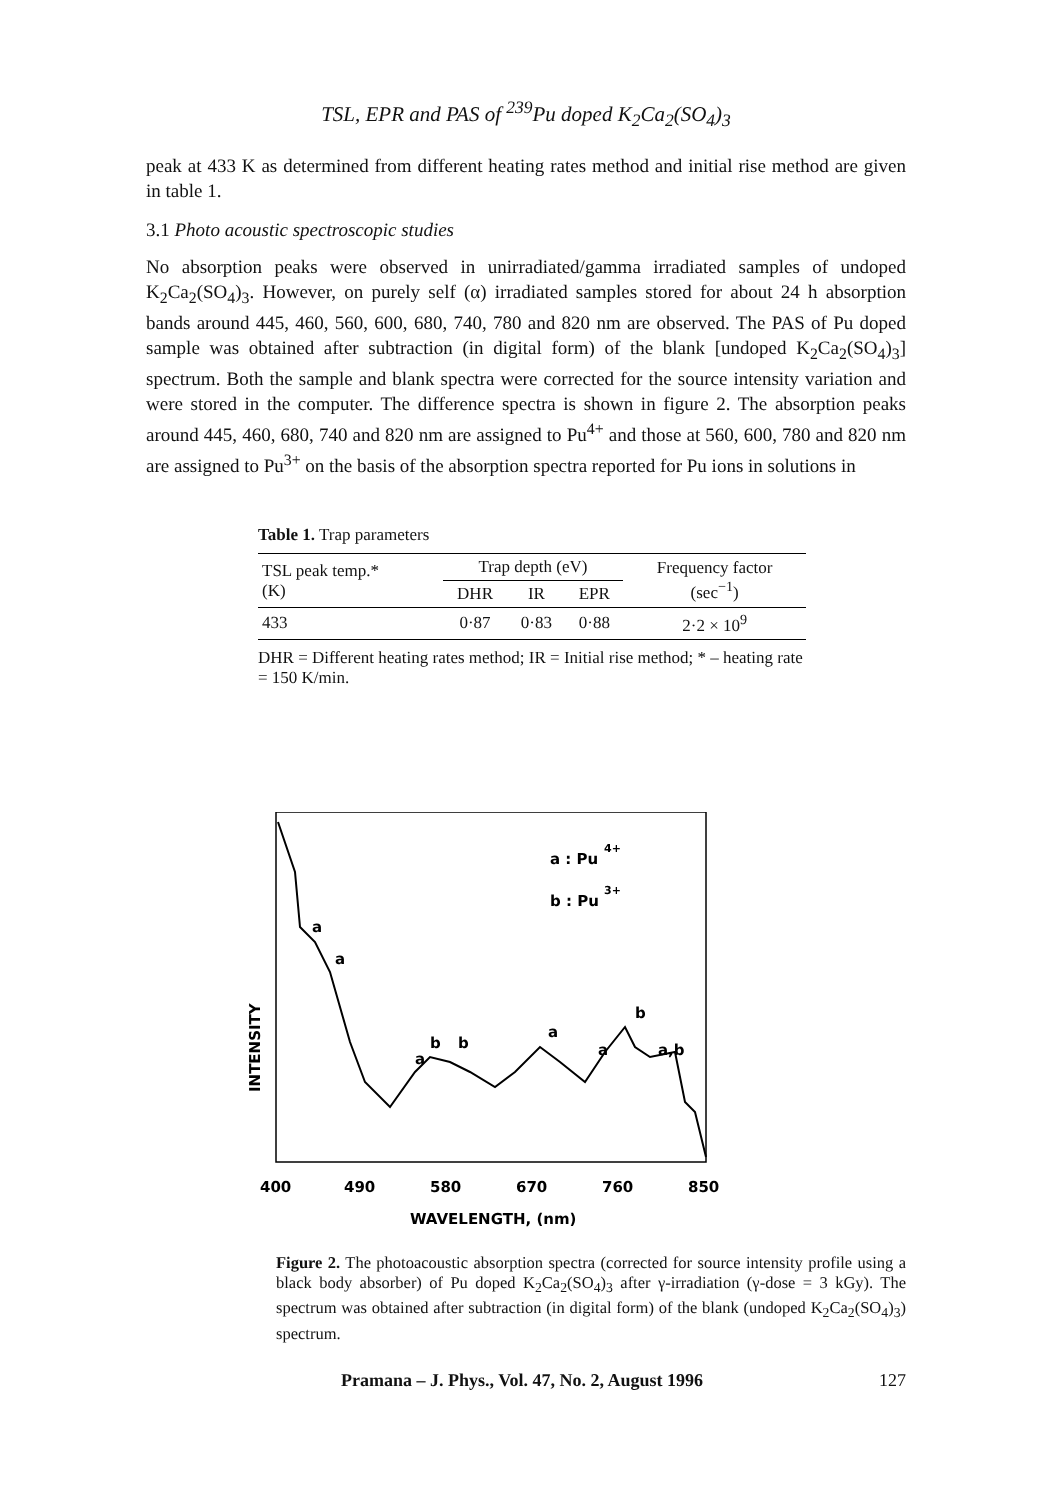TSL, EPR and PAS of <sup>239</sup>Pu doped K<sub>2</sub>Ca<sub>2</sub>(SO<sub>4</sub>)<sub>3</sub>
peak at 433 K as determined from different heating rates method and initial rise method are given in table 1.
3.1 Photo acoustic spectroscopic studies
No absorption peaks were observed in unirradiated/gamma irradiated samples of undoped K<sub>2</sub>Ca<sub>2</sub>(SO<sub>4</sub>)<sub>3</sub>. However, on purely self (α) irradiated samples stored for about 24 h absorption bands around 445, 460, 560, 600, 680, 740, 780 and 820 nm are observed. The PAS of Pu doped sample was obtained after subtraction (in digital form) of the blank [undoped K<sub>2</sub>Ca<sub>2</sub>(SO<sub>4</sub>)<sub>3</sub>] spectrum. Both the sample and blank spectra were corrected for the source intensity variation and were stored in the computer. The difference spectra is shown in figure 2. The absorption peaks around 445, 460, 680, 740 and 820 nm are assigned to Pu<sup>4+</sup> and those at 560, 600, 780 and 820 nm are assigned to Pu<sup>3+</sup> on the basis of the absorption spectra reported for Pu ions in solutions in
Table 1. Trap parameters
| TSL peak temp.* (K) | Trap depth (eV) | | | Frequency factor (sec<sup>−1</sup>) |
| --- | --- | --- | --- | --- |
| | DHR | IR | EPR | |
| 433 | 0·87 | 0·83 | 0·88 | 2·2 × 10<sup>9</sup> |
DHR = Different heating rates method; IR = Initial rise method; * – heating rate = 150 K/min.
a : Pu
4+
b : Pu
3+
a
a
a
b
b
a
a
b
a,b
INTENSITY
400
490
580
670
760
850
WAVELENGTH, (nm)
Figure 2. The photoacoustic absorption spectra (corrected for source intensity profile using a black body absorber) of Pu doped K<sub>2</sub>Ca<sub>2</sub>(SO<sub>4</sub>)<sub>3</sub> after γ-irradiation (γ-dose = 3 kGy). The spectrum was obtained after subtraction (in digital form) of the blank (undoped K<sub>2</sub>Ca<sub>2</sub>(SO<sub>4</sub>)<sub>3</sub>) spectrum.
Pramana – J. Phys., Vol. 47, No. 2, August 1996 127